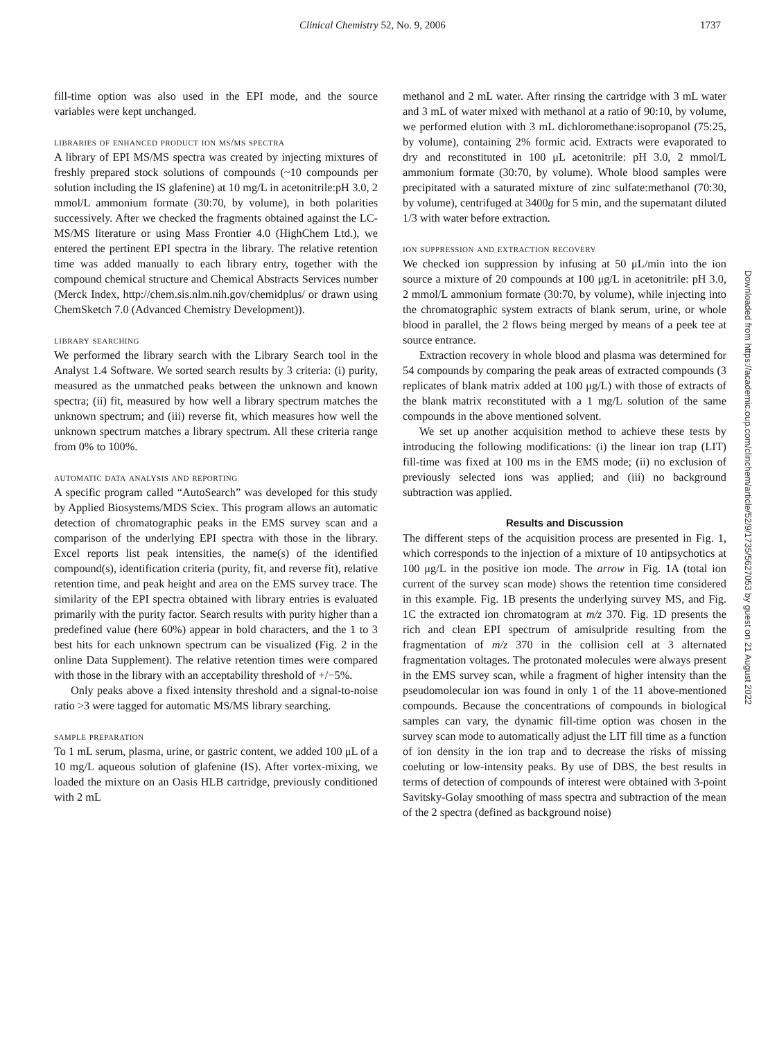Clinical Chemistry 52, No. 9, 2006 1737
fill-time option was also used in the EPI mode, and the source variables were kept unchanged.
libraries of enhanced product ion ms/ms spectra
A library of EPI MS/MS spectra was created by injecting mixtures of freshly prepared stock solutions of compounds (~10 compounds per solution including the IS glafenine) at 10 mg/L in acetonitrile:pH 3.0, 2 mmol/L ammonium formate (30:70, by volume), in both polarities successively. After we checked the fragments obtained against the LC-MS/MS literature or using Mass Frontier 4.0 (HighChem Ltd.), we entered the pertinent EPI spectra in the library. The relative retention time was added manually to each library entry, together with the compound chemical structure and Chemical Abstracts Services number (Merck Index, http://chem.sis.nlm.nih.gov/chemidplus/ or drawn using ChemSketch 7.0 (Advanced Chemistry Development)).
library searching
We performed the library search with the Library Search tool in the Analyst 1.4 Software. We sorted search results by 3 criteria: (i) purity, measured as the unmatched peaks between the unknown and known spectra; (ii) fit, measured by how well a library spectrum matches the unknown spectrum; and (iii) reverse fit, which measures how well the unknown spectrum matches a library spectrum. All these criteria range from 0% to 100%.
automatic data analysis and reporting
A specific program called “AutoSearch” was developed for this study by Applied Biosystems/MDS Sciex. This program allows an automatic detection of chromatographic peaks in the EMS survey scan and a comparison of the underlying EPI spectra with those in the library. Excel reports list peak intensities, the name(s) of the identified compound(s), identification criteria (purity, fit, and reverse fit), relative retention time, and peak height and area on the EMS survey trace. The similarity of the EPI spectra obtained with library entries is evaluated primarily with the purity factor. Search results with purity higher than a predefined value (here 60%) appear in bold characters, and the 1 to 3 best hits for each unknown spectrum can be visualized (Fig. 2 in the online Data Supplement). The relative retention times were compared with those in the library with an acceptability threshold of +/−5%.
Only peaks above a fixed intensity threshold and a signal-to-noise ratio >3 were tagged for automatic MS/MS library searching.
sample preparation
To 1 mL serum, plasma, urine, or gastric content, we added 100 μL of a 10 mg/L aqueous solution of glafenine (IS). After vortex-mixing, we loaded the mixture on an Oasis HLB cartridge, previously conditioned with 2 mL
methanol and 2 mL water. After rinsing the cartridge with 3 mL water and 3 mL of water mixed with methanol at a ratio of 90:10, by volume, we performed elution with 3 mL dichloromethane:isopropanol (75:25, by volume), containing 2% formic acid. Extracts were evaporated to dry and reconstituted in 100 μL acetonitrile: pH 3.0, 2 mmol/L ammonium formate (30:70, by volume). Whole blood samples were precipitated with a saturated mixture of zinc sulfate:methanol (70:30, by volume), centrifuged at 3400g for 5 min, and the supernatant diluted 1/3 with water before extraction.
ion suppression and extraction recovery
We checked ion suppression by infusing at 50 μL/min into the ion source a mixture of 20 compounds at 100 μg/L in acetonitrile: pH 3.0, 2 mmol/L ammonium formate (30:70, by volume), while injecting into the chromatographic system extracts of blank serum, urine, or whole blood in parallel, the 2 flows being merged by means of a peek tee at source entrance.
Extraction recovery in whole blood and plasma was determined for 54 compounds by comparing the peak areas of extracted compounds (3 replicates of blank matrix added at 100 μg/L) with those of extracts of the blank matrix reconstituted with a 1 mg/L solution of the same compounds in the above mentioned solvent.
We set up another acquisition method to achieve these tests by introducing the following modifications: (i) the linear ion trap (LIT) fill-time was fixed at 100 ms in the EMS mode; (ii) no exclusion of previously selected ions was applied; and (iii) no background subtraction was applied.
Results and Discussion
The different steps of the acquisition process are presented in Fig. 1, which corresponds to the injection of a mixture of 10 antipsychotics at 100 μg/L in the positive ion mode. The arrow in Fig. 1A (total ion current of the survey scan mode) shows the retention time considered in this example. Fig. 1B presents the underlying survey MS, and Fig. 1C the extracted ion chromatogram at m/z 370. Fig. 1D presents the rich and clean EPI spectrum of amisulpride resulting from the fragmentation of m/z 370 in the collision cell at 3 alternated fragmentation voltages. The protonated molecules were always present in the EMS survey scan, while a fragment of higher intensity than the pseudomolecular ion was found in only 1 of the 11 above-mentioned compounds. Because the concentrations of compounds in biological samples can vary, the dynamic fill-time option was chosen in the survey scan mode to automatically adjust the LIT fill time as a function of ion density in the ion trap and to decrease the risks of missing coeluting or low-intensity peaks. By use of DBS, the best results in terms of detection of compounds of interest were obtained with 3-point Savitsky-Golay smoothing of mass spectra and subtraction of the mean of the 2 spectra (defined as background noise)
Downloaded from https://academic.oup.com/clinchem/article/52/9/1735/5627053 by guest on 21 August 2022